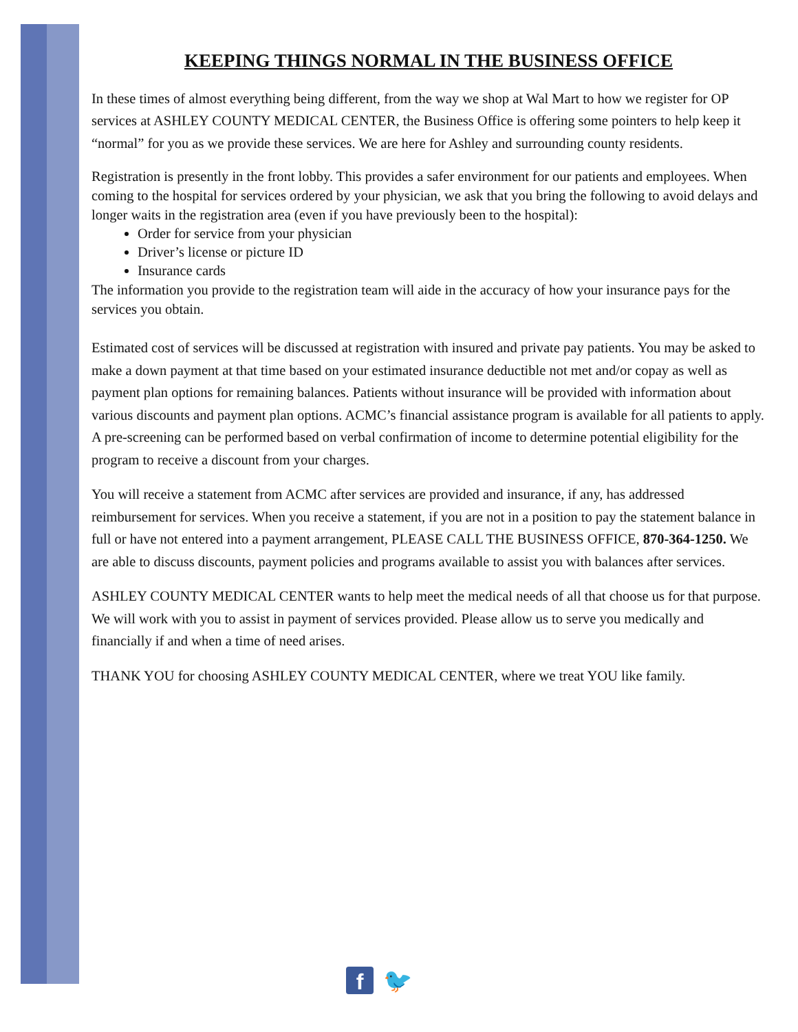KEEPING THINGS NORMAL IN THE BUSINESS OFFICE
In these times of almost everything being different, from the way we shop at Wal Mart to how we register for OP services at ASHLEY COUNTY MEDICAL CENTER, the Business Office is offering some pointers to help keep it “normal” for you as we provide these services. We are here for Ashley and surrounding county residents.
Registration is presently in the front lobby. This provides a safer environment for our patients and employees. When coming to the hospital for services ordered by your physician, we ask that you bring the following to avoid delays and longer waits in the registration area (even if you have previously been to the hospital):
Order for service from your physician
Driver’s license or picture ID
Insurance cards
The information you provide to the registration team will aide in the accuracy of how your insurance pays for the services you obtain.
Estimated cost of services will be discussed at registration with insured and private pay patients. You may be asked to make a down payment at that time based on your estimated insurance deductible not met and/or copay as well as payment plan options for remaining balances. Patients without insurance will be provided with information about various discounts and payment plan options. ACMC’s financial assistance program is available for all patients to apply. A pre-screening can be performed based on verbal confirmation of income to determine potential eligibility for the program to receive a discount from your charges.
You will receive a statement from ACMC after services are provided and insurance, if any, has addressed reimbursement for services. When you receive a statement, if you are not in a position to pay the statement balance in full or have not entered into a payment arrangement, PLEASE CALL THE BUSINESS OFFICE, 870-364-1250. We are able to discuss discounts, payment policies and programs available to assist you with balances after services.
ASHLEY COUNTY MEDICAL CENTER wants to help meet the medical needs of all that choose us for that purpose. We will work with you to assist in payment of services provided. Please allow us to serve you medically and financially if and when a time of need arises.
THANK YOU for choosing ASHLEY COUNTY MEDICAL CENTER, where we treat YOU like family.
f
🐦